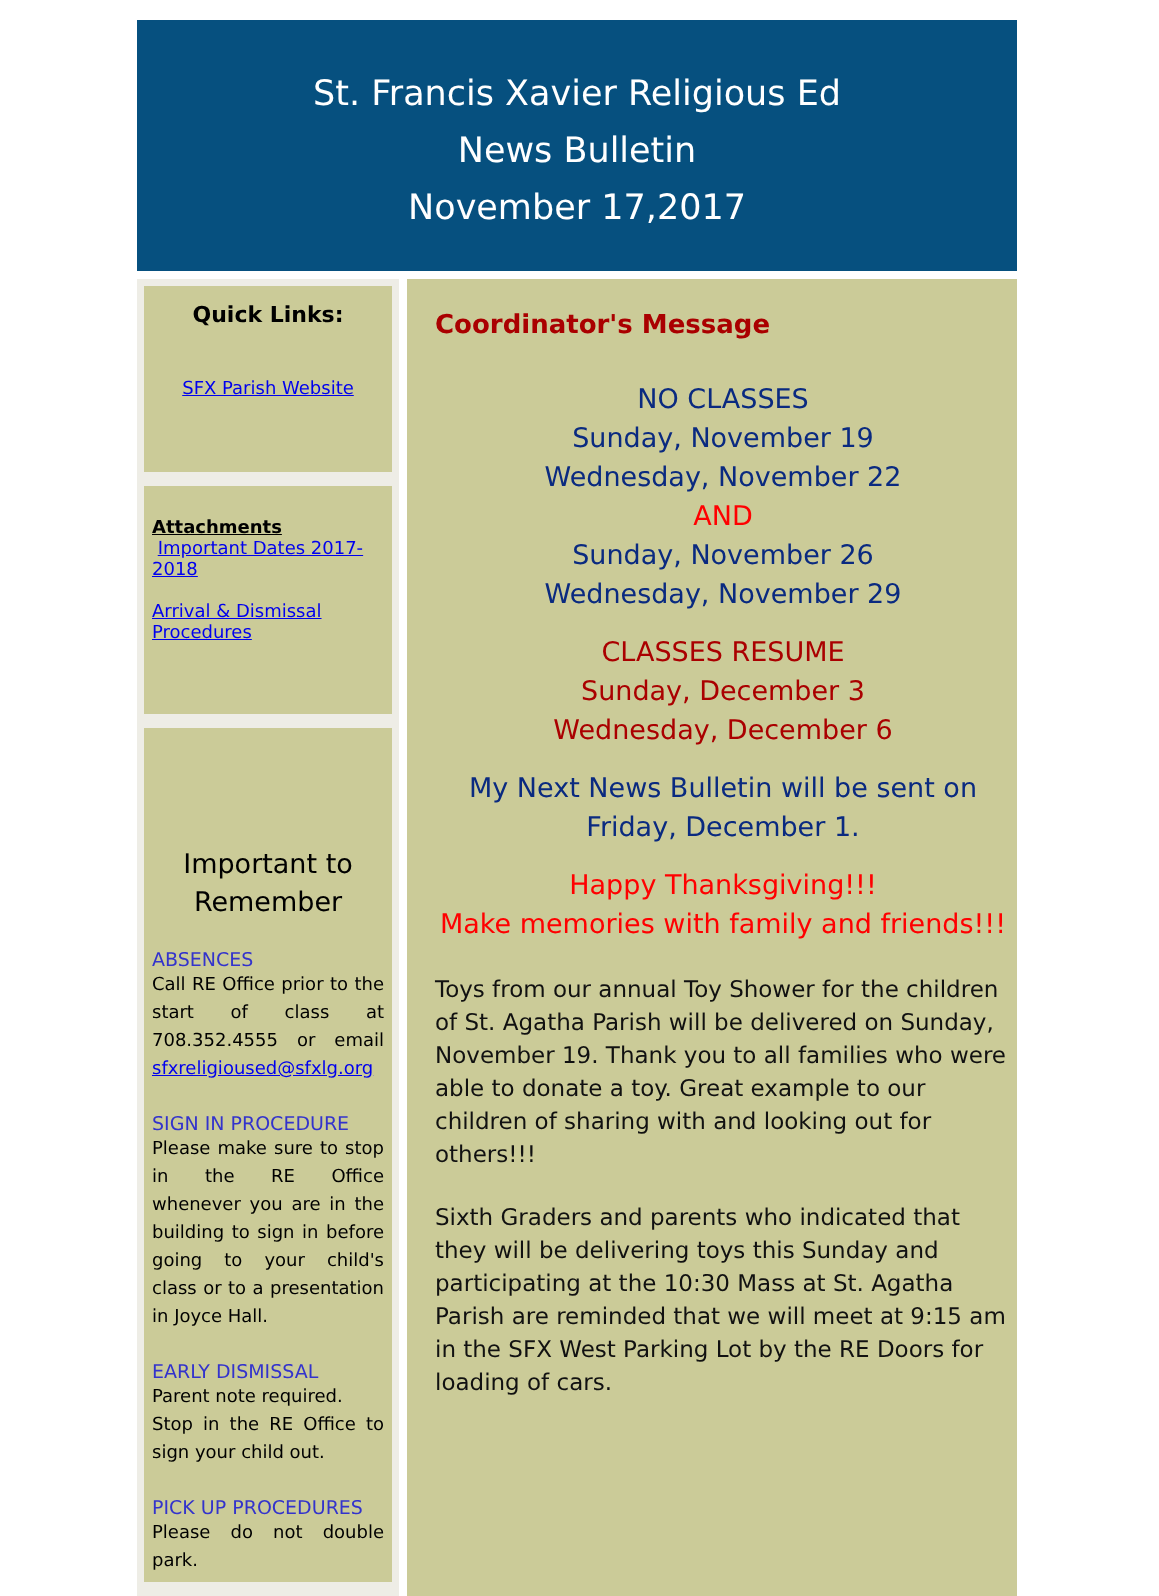St. Francis Xavier Religious Ed
News Bulletin
November 17,2017
Quick Links:
SFX Parish Website
Attachments
Important Dates 2017-2018
Arrival & Dismissal Procedures
Important to Remember
ABSENCES
Call RE Office prior to the start of class at 708.352.4555 or email sfxreligioused@sfxlg.org
SIGN IN PROCEDURE
Please make sure to stop in the RE Office whenever you are in the building to sign in before going to your child's class or to a presentation in Joyce Hall.
EARLY DISMISSAL
Parent note required.
Stop in the RE Office to sign your child out.
PICK UP PROCEDURES
Please do not double park.
Coordinator's Message
NO CLASSES
Sunday, November 19
Wednesday, November 22
AND
Sunday, November 26
Wednesday, November 29
CLASSES RESUME
Sunday, December 3
Wednesday, December 6
My Next News Bulletin will be sent on Friday, December 1.
Happy Thanksgiving!!!
Make memories with family and friends!!!
Toys from our annual Toy Shower for the children of St. Agatha Parish will be delivered on Sunday, November 19. Thank you to all families who were able to donate a toy. Great example to our children of sharing with and looking out for others!!!
Sixth Graders and parents who indicated that they will be delivering toys this Sunday and participating at the 10:30 Mass at St. Agatha Parish are reminded that we will meet at 9:15 am in the SFX West Parking Lot by the RE Doors for loading of cars.